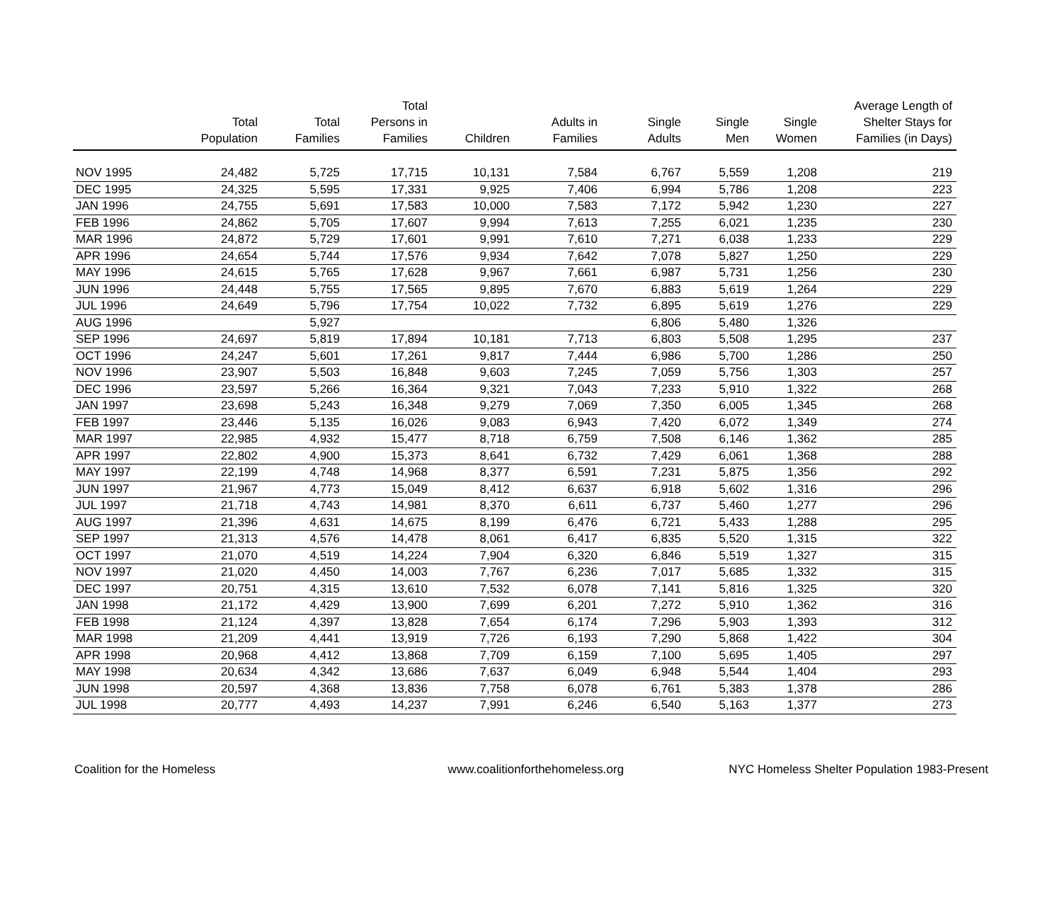| | Total Population | Total Families | Total Persons in Families | Children | Adults in Families | Single Adults | Single Men | Single Women | Average Length of Shelter Stays for Families (in Days) |
| --- | --- | --- | --- | --- | --- | --- | --- | --- | --- |
| NOV 1995 | 24,482 | 5,725 | 17,715 | 10,131 | 7,584 | 6,767 | 5,559 | 1,208 | 219 |
| DEC 1995 | 24,325 | 5,595 | 17,331 | 9,925 | 7,406 | 6,994 | 5,786 | 1,208 | 223 |
| JAN 1996 | 24,755 | 5,691 | 17,583 | 10,000 | 7,583 | 7,172 | 5,942 | 1,230 | 227 |
| FEB 1996 | 24,862 | 5,705 | 17,607 | 9,994 | 7,613 | 7,255 | 6,021 | 1,235 | 230 |
| MAR 1996 | 24,872 | 5,729 | 17,601 | 9,991 | 7,610 | 7,271 | 6,038 | 1,233 | 229 |
| APR 1996 | 24,654 | 5,744 | 17,576 | 9,934 | 7,642 | 7,078 | 5,827 | 1,250 | 229 |
| MAY 1996 | 24,615 | 5,765 | 17,628 | 9,967 | 7,661 | 6,987 | 5,731 | 1,256 | 230 |
| JUN 1996 | 24,448 | 5,755 | 17,565 | 9,895 | 7,670 | 6,883 | 5,619 | 1,264 | 229 |
| JUL 1996 | 24,649 | 5,796 | 17,754 | 10,022 | 7,732 | 6,895 | 5,619 | 1,276 | 229 |
| AUG 1996 | | 5,927 | | | | 6,806 | 5,480 | 1,326 | |
| SEP 1996 | 24,697 | 5,819 | 17,894 | 10,181 | 7,713 | 6,803 | 5,508 | 1,295 | 237 |
| OCT 1996 | 24,247 | 5,601 | 17,261 | 9,817 | 7,444 | 6,986 | 5,700 | 1,286 | 250 |
| NOV 1996 | 23,907 | 5,503 | 16,848 | 9,603 | 7,245 | 7,059 | 5,756 | 1,303 | 257 |
| DEC 1996 | 23,597 | 5,266 | 16,364 | 9,321 | 7,043 | 7,233 | 5,910 | 1,322 | 268 |
| JAN 1997 | 23,698 | 5,243 | 16,348 | 9,279 | 7,069 | 7,350 | 6,005 | 1,345 | 268 |
| FEB 1997 | 23,446 | 5,135 | 16,026 | 9,083 | 6,943 | 7,420 | 6,072 | 1,349 | 274 |
| MAR 1997 | 22,985 | 4,932 | 15,477 | 8,718 | 6,759 | 7,508 | 6,146 | 1,362 | 285 |
| APR 1997 | 22,802 | 4,900 | 15,373 | 8,641 | 6,732 | 7,429 | 6,061 | 1,368 | 288 |
| MAY 1997 | 22,199 | 4,748 | 14,968 | 8,377 | 6,591 | 7,231 | 5,875 | 1,356 | 292 |
| JUN 1997 | 21,967 | 4,773 | 15,049 | 8,412 | 6,637 | 6,918 | 5,602 | 1,316 | 296 |
| JUL 1997 | 21,718 | 4,743 | 14,981 | 8,370 | 6,611 | 6,737 | 5,460 | 1,277 | 296 |
| AUG 1997 | 21,396 | 4,631 | 14,675 | 8,199 | 6,476 | 6,721 | 5,433 | 1,288 | 295 |
| SEP 1997 | 21,313 | 4,576 | 14,478 | 8,061 | 6,417 | 6,835 | 5,520 | 1,315 | 322 |
| OCT 1997 | 21,070 | 4,519 | 14,224 | 7,904 | 6,320 | 6,846 | 5,519 | 1,327 | 315 |
| NOV 1997 | 21,020 | 4,450 | 14,003 | 7,767 | 6,236 | 7,017 | 5,685 | 1,332 | 315 |
| DEC 1997 | 20,751 | 4,315 | 13,610 | 7,532 | 6,078 | 7,141 | 5,816 | 1,325 | 320 |
| JAN 1998 | 21,172 | 4,429 | 13,900 | 7,699 | 6,201 | 7,272 | 5,910 | 1,362 | 316 |
| FEB 1998 | 21,124 | 4,397 | 13,828 | 7,654 | 6,174 | 7,296 | 5,903 | 1,393 | 312 |
| MAR 1998 | 21,209 | 4,441 | 13,919 | 7,726 | 6,193 | 7,290 | 5,868 | 1,422 | 304 |
| APR 1998 | 20,968 | 4,412 | 13,868 | 7,709 | 6,159 | 7,100 | 5,695 | 1,405 | 297 |
| MAY 1998 | 20,634 | 4,342 | 13,686 | 7,637 | 6,049 | 6,948 | 5,544 | 1,404 | 293 |
| JUN 1998 | 20,597 | 4,368 | 13,836 | 7,758 | 6,078 | 6,761 | 5,383 | 1,378 | 286 |
| JUL 1998 | 20,777 | 4,493 | 14,237 | 7,991 | 6,246 | 6,540 | 5,163 | 1,377 | 273 |
Coalition for the Homeless www.coalitionforthehomeless.org NYC Homeless Shelter Population 1983-Present